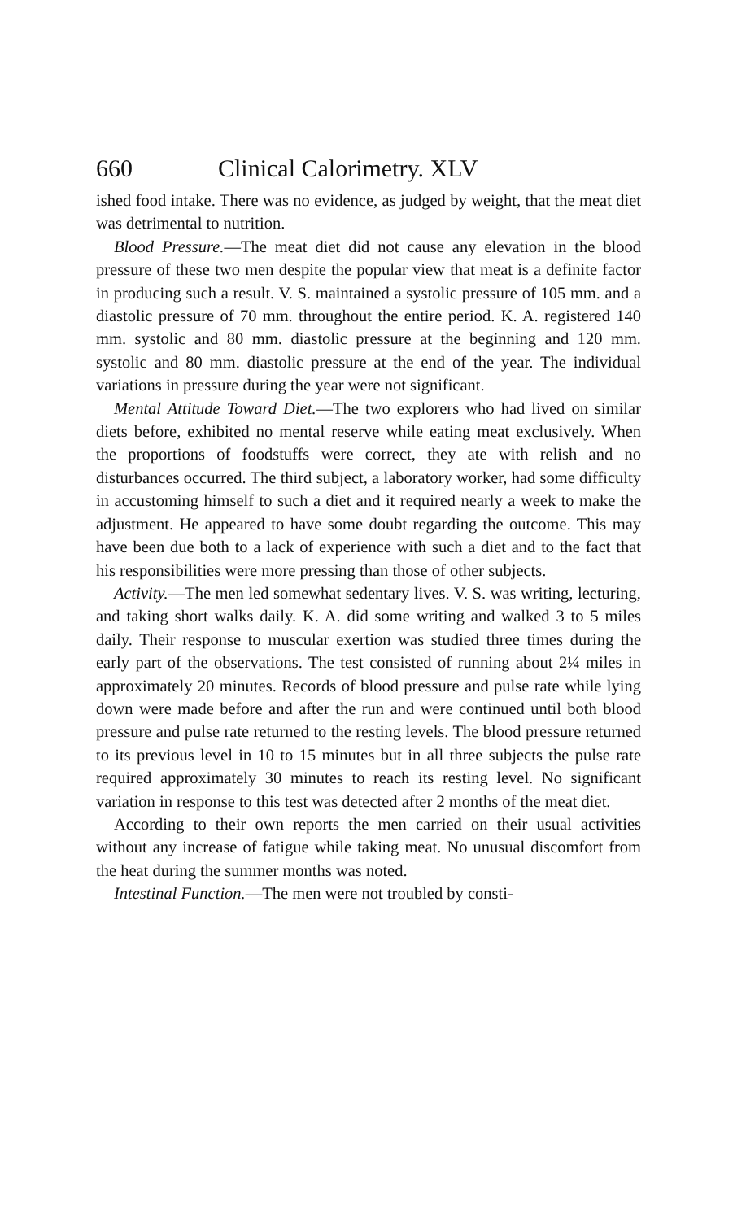660 Clinical Calorimetry. XLV
ished food intake. There was no evidence, as judged by weight, that the meat diet was detrimental to nutrition.
Blood Pressure.—The meat diet did not cause any elevation in the blood pressure of these two men despite the popular view that meat is a definite factor in producing such a result. V. S. maintained a systolic pressure of 105 mm. and a diastolic pressure of 70 mm. throughout the entire period. K. A. registered 140 mm. systolic and 80 mm. diastolic pressure at the beginning and 120 mm. systolic and 80 mm. diastolic pressure at the end of the year. The individual variations in pressure during the year were not significant.
Mental Attitude Toward Diet.—The two explorers who had lived on similar diets before, exhibited no mental reserve while eating meat exclusively. When the proportions of foodstuffs were correct, they ate with relish and no disturbances occurred. The third subject, a laboratory worker, had some difficulty in accustoming himself to such a diet and it required nearly a week to make the adjustment. He appeared to have some doubt regarding the outcome. This may have been due both to a lack of experience with such a diet and to the fact that his responsibilities were more pressing than those of other subjects.
Activity.—The men led somewhat sedentary lives. V. S. was writing, lecturing, and taking short walks daily. K. A. did some writing and walked 3 to 5 miles daily. Their response to muscular exertion was studied three times during the early part of the observations. The test consisted of running about 2¼ miles in approximately 20 minutes. Records of blood pressure and pulse rate while lying down were made before and after the run and were continued until both blood pressure and pulse rate returned to the resting levels. The blood pressure returned to its previous level in 10 to 15 minutes but in all three subjects the pulse rate required approximately 30 minutes to reach its resting level. No significant variation in response to this test was detected after 2 months of the meat diet.
According to their own reports the men carried on their usual activities without any increase of fatigue while taking meat. No unusual discomfort from the heat during the summer months was noted.
Intestinal Function.—The men were not troubled by consti-